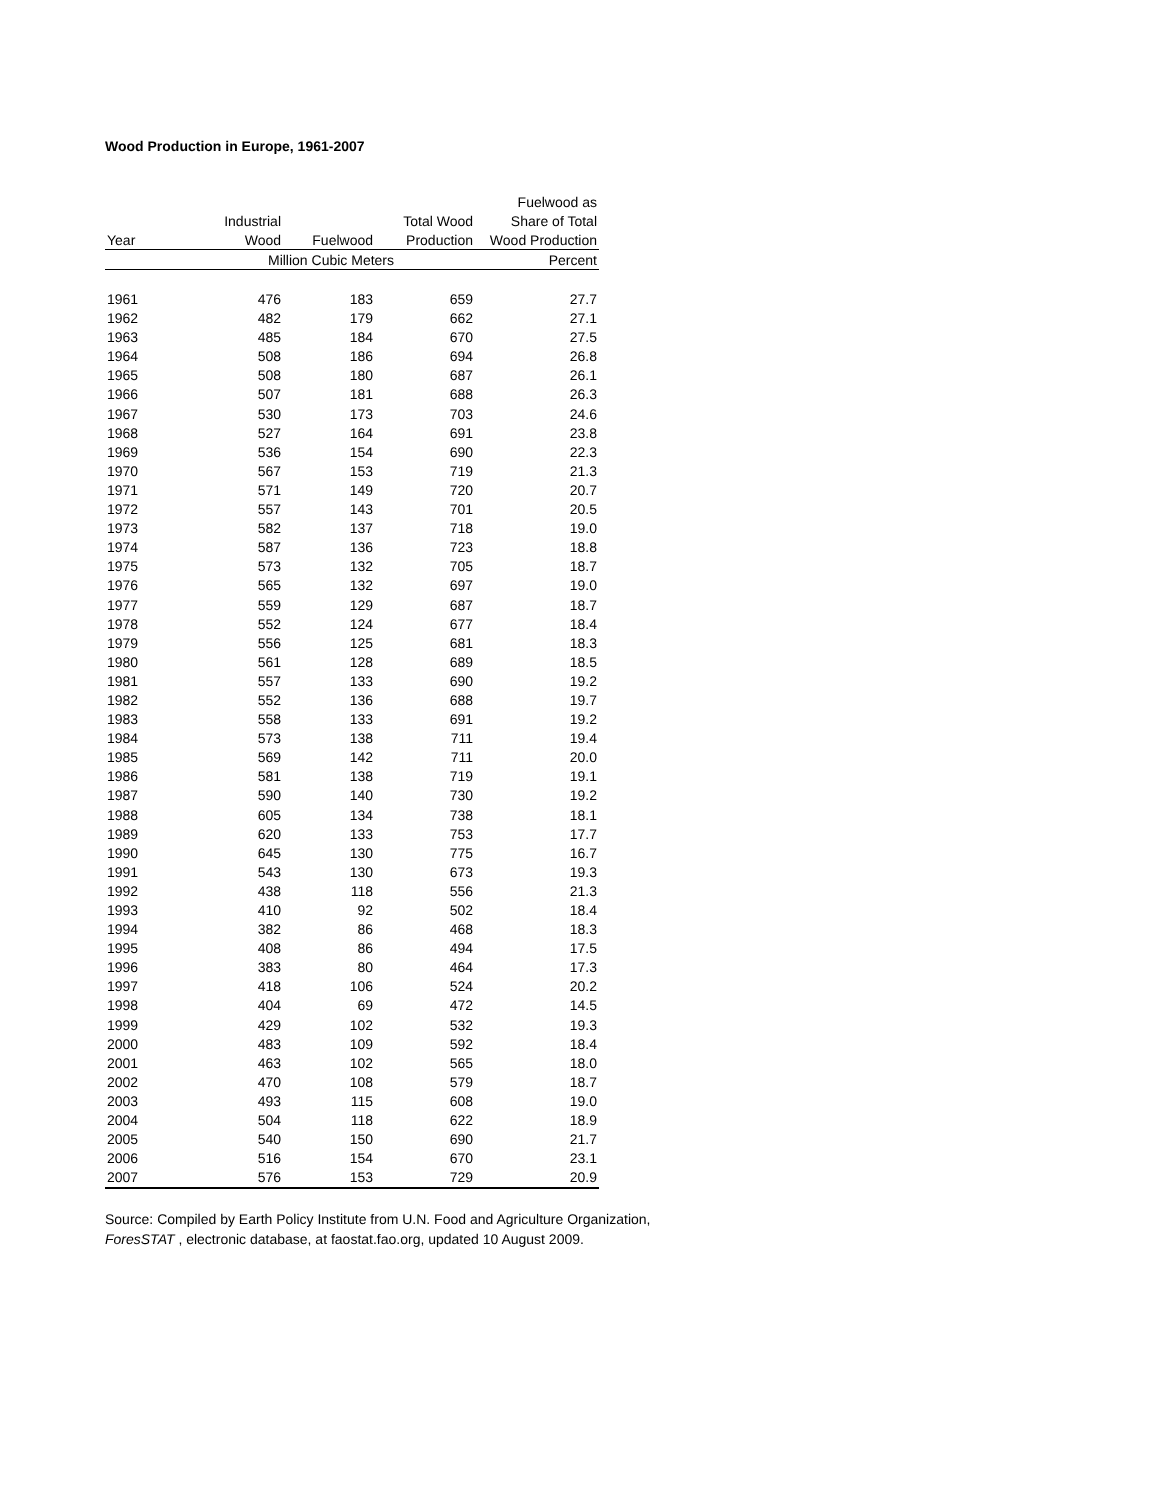Wood Production in Europe, 1961-2007
| | | | | Fuelwood as |
| --- | --- | --- | --- | --- |
| | Industrial | | Total Wood | Share of Total |
| Year | Wood | Fuelwood | Production | Wood Production |
| | Million Cubic Meters | | | Percent |
| 1961 | 476 | 183 | 659 | 27.7 |
| 1962 | 482 | 179 | 662 | 27.1 |
| 1963 | 485 | 184 | 670 | 27.5 |
| 1964 | 508 | 186 | 694 | 26.8 |
| 1965 | 508 | 180 | 687 | 26.1 |
| 1966 | 507 | 181 | 688 | 26.3 |
| 1967 | 530 | 173 | 703 | 24.6 |
| 1968 | 527 | 164 | 691 | 23.8 |
| 1969 | 536 | 154 | 690 | 22.3 |
| 1970 | 567 | 153 | 719 | 21.3 |
| 1971 | 571 | 149 | 720 | 20.7 |
| 1972 | 557 | 143 | 701 | 20.5 |
| 1973 | 582 | 137 | 718 | 19.0 |
| 1974 | 587 | 136 | 723 | 18.8 |
| 1975 | 573 | 132 | 705 | 18.7 |
| 1976 | 565 | 132 | 697 | 19.0 |
| 1977 | 559 | 129 | 687 | 18.7 |
| 1978 | 552 | 124 | 677 | 18.4 |
| 1979 | 556 | 125 | 681 | 18.3 |
| 1980 | 561 | 128 | 689 | 18.5 |
| 1981 | 557 | 133 | 690 | 19.2 |
| 1982 | 552 | 136 | 688 | 19.7 |
| 1983 | 558 | 133 | 691 | 19.2 |
| 1984 | 573 | 138 | 711 | 19.4 |
| 1985 | 569 | 142 | 711 | 20.0 |
| 1986 | 581 | 138 | 719 | 19.1 |
| 1987 | 590 | 140 | 730 | 19.2 |
| 1988 | 605 | 134 | 738 | 18.1 |
| 1989 | 620 | 133 | 753 | 17.7 |
| 1990 | 645 | 130 | 775 | 16.7 |
| 1991 | 543 | 130 | 673 | 19.3 |
| 1992 | 438 | 118 | 556 | 21.3 |
| 1993 | 410 | 92 | 502 | 18.4 |
| 1994 | 382 | 86 | 468 | 18.3 |
| 1995 | 408 | 86 | 494 | 17.5 |
| 1996 | 383 | 80 | 464 | 17.3 |
| 1997 | 418 | 106 | 524 | 20.2 |
| 1998 | 404 | 69 | 472 | 14.5 |
| 1999 | 429 | 102 | 532 | 19.3 |
| 2000 | 483 | 109 | 592 | 18.4 |
| 2001 | 463 | 102 | 565 | 18.0 |
| 2002 | 470 | 108 | 579 | 18.7 |
| 2003 | 493 | 115 | 608 | 19.0 |
| 2004 | 504 | 118 | 622 | 18.9 |
| 2005 | 540 | 150 | 690 | 21.7 |
| 2006 | 516 | 154 | 670 | 23.1 |
| 2007 | 576 | 153 | 729 | 20.9 |
Source: Compiled by Earth Policy Institute from U.N. Food and Agriculture Organization,
ForesSTAT , electronic database, at faostat.fao.org, updated 10 August 2009.